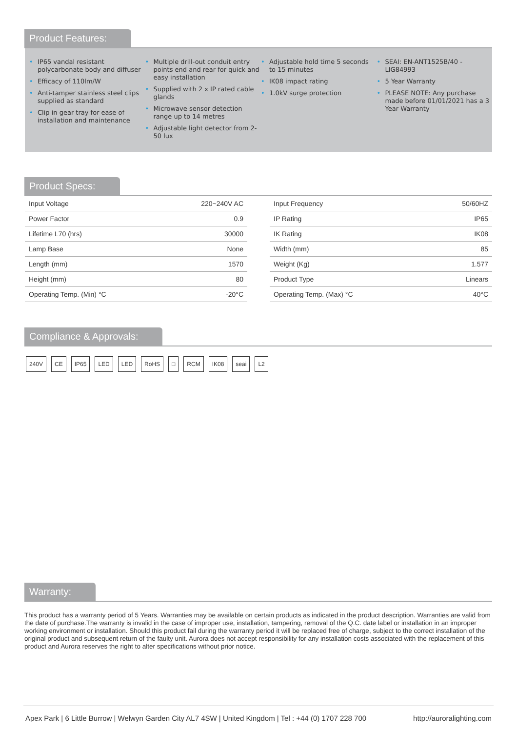Product Features:
• IP65 vandal resistant polycarbonate body and diffuser
• Efficacy of 110lm/W
• Anti-tamper stainless steel clips supplied as standard
• Clip in gear tray for ease of installation and maintenance
• Multiple drill-out conduit entry points end and rear for quick and easy installation
• Supplied with 2 x IP rated cable glands
• Microwave sensor detection range up to 14 metres
• Adjustable light detector from 2-50 lux
• Adjustable hold time 5 seconds to 15 minutes
• IK08 impact rating
• 1.0kV surge protection
• SEAI: EN-ANT1525B/40 - LIG84993
• 5 Year Warranty
• PLEASE NOTE: Any purchase made before 01/01/2021 has a 3 Year Warranty
Product Specs:
| Input Voltage | 220~240V AC |
| Power Factor | 0.9 |
| Lifetime L70 (hrs) | 30000 |
| Lamp Base | None |
| Length (mm) | 1570 |
| Height (mm) | 80 |
| Operating Temp. (Min) °C | -20°C |
| Input Frequency | 50/60HZ |
| IP Rating | IP65 |
| IK Rating | IK08 |
| Width (mm) | 85 |
| Weight (Kg) | 1.577 |
| Product Type | Linears |
| Operating Temp. (Max) °C | 40°C |
Compliance & Approvals:
240V CE IP65 LED LED RoHS □ RCM IK08 seai L2
Warranty:
This product has a warranty period of 5 Years. Warranties may be available on certain products as indicated in the product description. Warranties are valid from the date of purchase.The warranty is invalid in the case of improper use, installation, tampering, removal of the Q.C. date label or installation in an improper working environment or installation. Should this product fail during the warranty period it will be replaced free of charge, subject to the correct installation of the original product and subsequent return of the faulty unit. Aurora does not accept responsibility for any installation costs associated with the replacement of this product and Aurora reserves the right to alter specifications without prior notice.
Apex Park | 6 Little Burrow | Welwyn Garden City AL7 4SW | United Kingdom | Tel : +44 (0) 1707 228 700 http://auroralighting.com